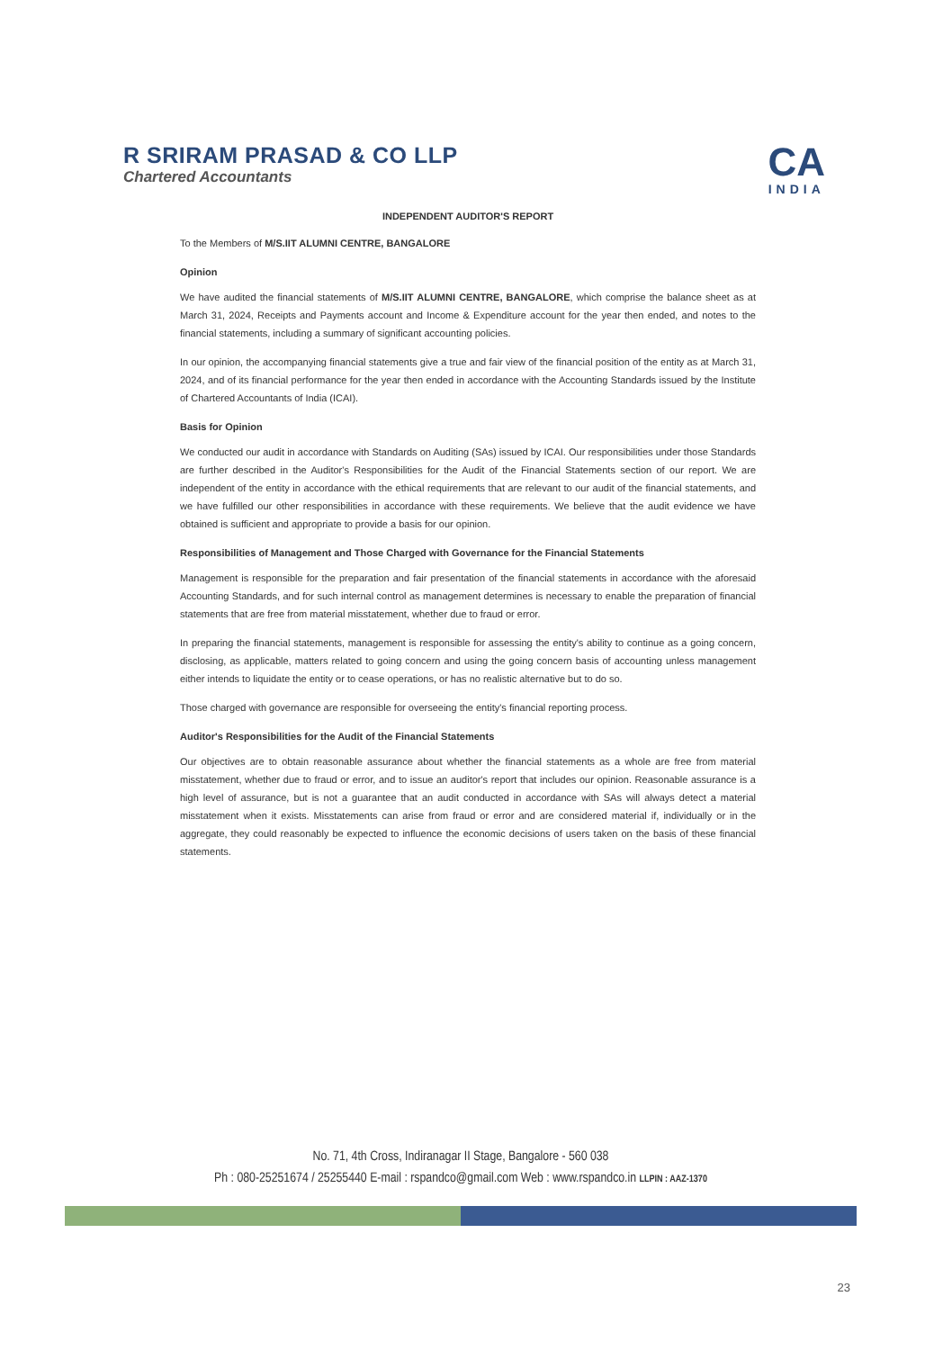R SRIRAM PRASAD & CO LLP
Chartered Accountants
CA
INDIA
INDEPENDENT AUDITOR'S REPORT
To the Members of M/S.IIT ALUMNI CENTRE, BANGALORE
Opinion
We have audited the financial statements of M/S.IIT ALUMNI CENTRE, BANGALORE, which comprise the balance sheet as at March 31, 2024, Receipts and Payments account and Income & Expenditure account for the year then ended, and notes to the financial statements, including a summary of significant accounting policies.
In our opinion, the accompanying financial statements give a true and fair view of the financial position of the entity as at March 31, 2024, and of its financial performance for the year then ended in accordance with the Accounting Standards issued by the Institute of Chartered Accountants of India (ICAI).
Basis for Opinion
We conducted our audit in accordance with Standards on Auditing (SAs) issued by ICAI. Our responsibilities under those Standards are further described in the Auditor's Responsibilities for the Audit of the Financial Statements section of our report. We are independent of the entity in accordance with the ethical requirements that are relevant to our audit of the financial statements, and we have fulfilled our other responsibilities in accordance with these requirements. We believe that the audit evidence we have obtained is sufficient and appropriate to provide a basis for our opinion.
Responsibilities of Management and Those Charged with Governance for the Financial Statements
Management is responsible for the preparation and fair presentation of the financial statements in accordance with the aforesaid Accounting Standards, and for such internal control as management determines is necessary to enable the preparation of financial statements that are free from material misstatement, whether due to fraud or error.
In preparing the financial statements, management is responsible for assessing the entity's ability to continue as a going concern, disclosing, as applicable, matters related to going concern and using the going concern basis of accounting unless management either intends to liquidate the entity or to cease operations, or has no realistic alternative but to do so.
Those charged with governance are responsible for overseeing the entity's financial reporting process.
Auditor's Responsibilities for the Audit of the Financial Statements
Our objectives are to obtain reasonable assurance about whether the financial statements as a whole are free from material misstatement, whether due to fraud or error, and to issue an auditor's report that includes our opinion. Reasonable assurance is a high level of assurance, but is not a guarantee that an audit conducted in accordance with SAs will always detect a material misstatement when it exists. Misstatements can arise from fraud or error and are considered material if, individually or in the aggregate, they could reasonably be expected to influence the economic decisions of users taken on the basis of these financial statements.
No. 71, 4th Cross, Indiranagar II Stage, Bangalore - 560 038
Ph : 080-25251674 / 25255440 E-mail : rspandco@gmail.com Web : www.rspandco.in LLPIN : AAZ-1370
23